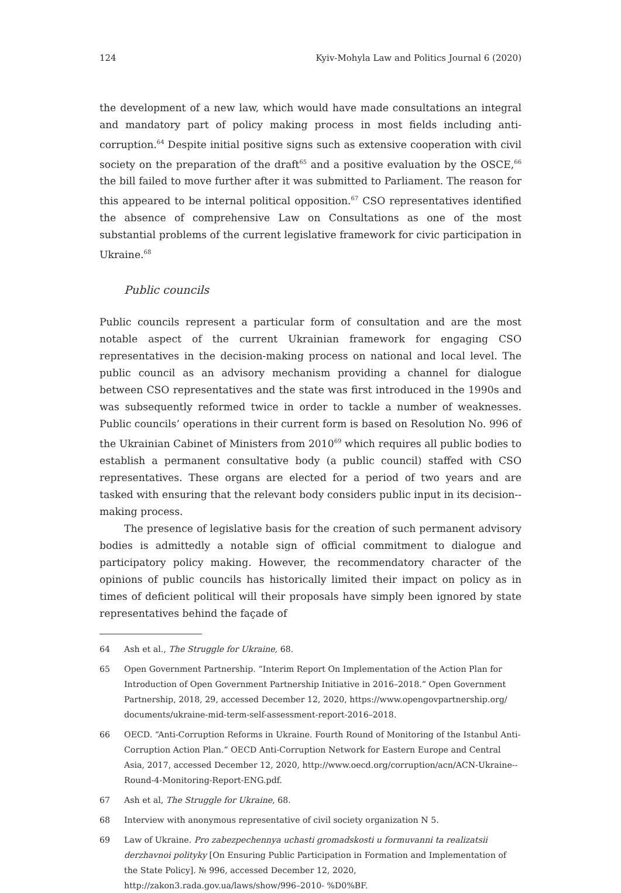124 Kyiv-Mohyla Law and Politics Journal 6 (2020)
the development of a new law, which would have made consultations an integral and mandatory part of policy making process in most fields including anti-corruption.<sup>64</sup> Despite initial positive signs such as extensive cooperation with civil society on the preparation of the draft<sup>65</sup> and a positive evaluation by the OSCE,<sup>66</sup> the bill failed to move further after it was submitted to Parliament. The reason for this appeared to be internal political opposition.<sup>67</sup> CSO representatives identified the absence of comprehensive Law on Consultations as one of the most substantial problems of the current legislative framework for civic participation in Ukraine.<sup>68</sup>
Public councils
Public councils represent a particular form of consultation and are the most notable aspect of the current Ukrainian framework for engaging CSO representatives in the decision-making process on national and local level. The public council as an advisory mechanism providing a channel for dialogue between CSO representatives and the state was first introduced in the 1990s and was subsequently reformed twice in order to tackle a number of weaknesses. Public councils’ operations in their current form is based on Resolution No. 996 of the Ukrainian Cabinet of Ministers from 2010<sup>69</sup> which requires all public bodies to establish a permanent consultative body (a public council) staffed with CSO representatives. These organs are elected for a period of two years and are tasked with ensuring that the relevant body considers public input in its decision--making process.
The presence of legislative basis for the creation of such permanent advisory bodies is admittedly a notable sign of official commitment to dialogue and participatory policy making. However, the recommendatory character of the opinions of public councils has historically limited their impact on policy as in times of deficient political will their proposals have simply been ignored by state representatives behind the façade of
64 Ash et al., The Struggle for Ukraine, 68.
65 Open Government Partnership. “Interim Report On Implementation of the Action Plan for Introduction of Open Government Partnership Initiative in 2016–2018.” Open Government Partnership, 2018, 29, accessed December 12, 2020, https://www.opengovpartnership.org/ documents/ukraine-mid-term-self-assessment-report-2016–2018.
66 OECD. “Anti-Corruption Reforms in Ukraine. Fourth Round of Monitoring of the Istanbul Anti-Corruption Action Plan.” OECD Anti-Corruption Network for Eastern Europe and Central Asia, 2017, accessed December 12, 2020, http://www.oecd.org/corruption/acn/ACN-Ukraine-- Round-4-Monitoring-Report-ENG.pdf.
67 Ash et al, The Struggle for Ukraine, 68.
68 Interview with anonymous representative of civil society organization N 5.
69 Law of Ukraine. Pro zabezpechennya uchasti gromadskosti u formuvanni ta realizatsii derzhavnoi polityky [On Ensuring Public Participation in Formation and Implementation of the State Policy]. № 996, accessed December 12, 2020, http://zakon3.rada.gov.ua/laws/show/996–2010- %D0%BF.